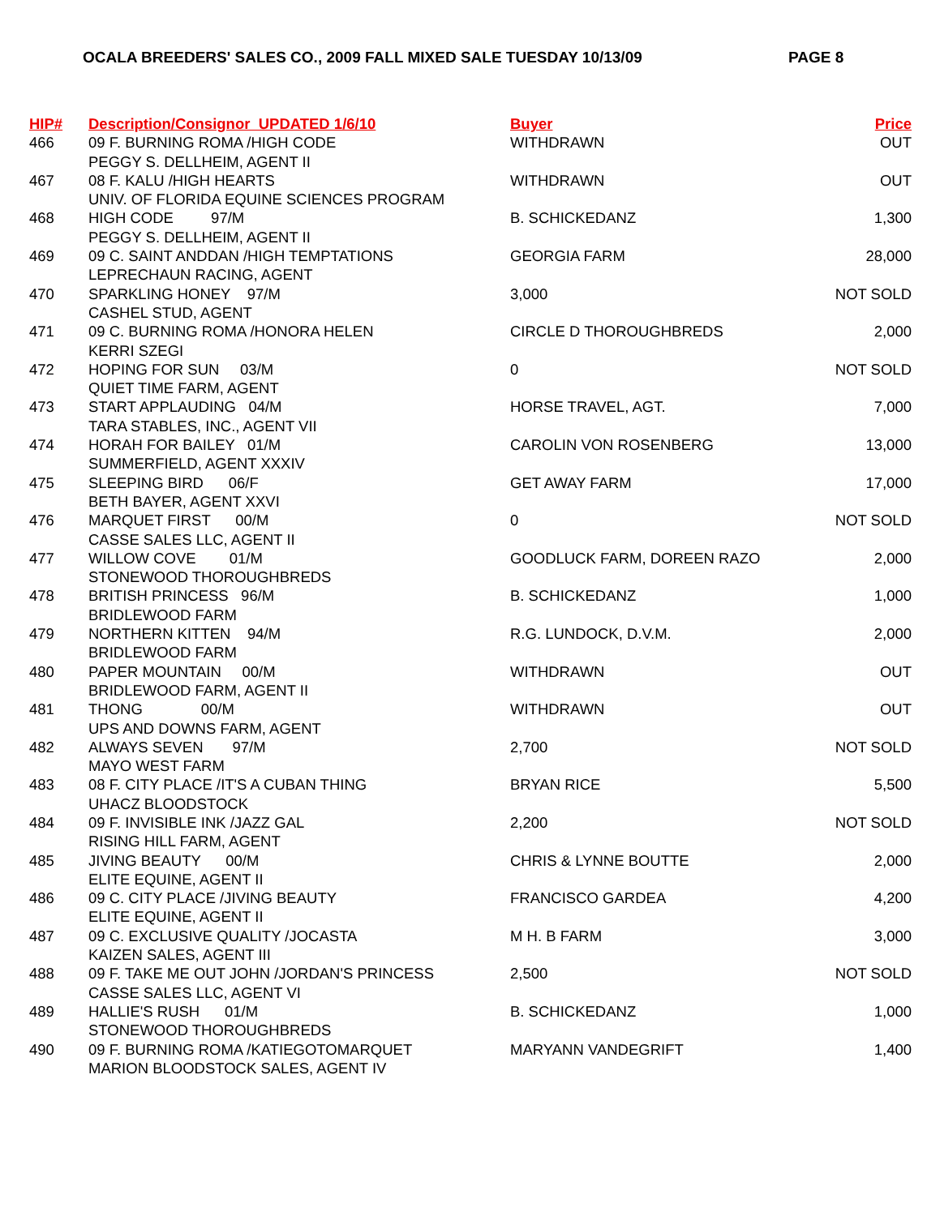OCALA BREEDERS' SALES CO., 2009 FALL MIXED SALE TUESDAY 10/13/09 PAGE 8
| HIP# | Description/Consignor UPDATED 1/6/10 | Buyer | Price |
| --- | --- | --- | --- |
| 466 | 09 F. BURNING ROMA /HIGH CODE | WITHDRAWN | OUT |
| | PEGGY S. DELLHEIM, AGENT II | | |
| 467 | 08 F. KALU /HIGH HEARTS | WITHDRAWN | OUT |
| | UNIV. OF FLORIDA EQUINE SCIENCES PROGRAM | | |
| 468 | HIGH CODE 97/M | B. SCHICKEDANZ | 1,300 |
| | PEGGY S. DELLHEIM, AGENT II | | |
| 469 | 09 C. SAINT ANDDAN /HIGH TEMPTATIONS | GEORGIA FARM | 28,000 |
| | LEPRECHAUN RACING, AGENT | | |
| 470 | SPARKLING HONEY 97/M | 3,000 | NOT SOLD |
| | CASHEL STUD, AGENT | | |
| 471 | 09 C. BURNING ROMA /HONORA HELEN | CIRCLE D THOROUGHBREDS | 2,000 |
| | KERRI SZEGI | | |
| 472 | HOPING FOR SUN 03/M | 0 | NOT SOLD |
| | QUIET TIME FARM, AGENT | | |
| 473 | START APPLAUDING 04/M | HORSE TRAVEL, AGT. | 7,000 |
| | TARA STABLES, INC., AGENT VII | | |
| 474 | HORAH FOR BAILEY 01/M | CAROLIN VON ROSENBERG | 13,000 |
| | SUMMERFIELD, AGENT XXXIV | | |
| 475 | SLEEPING BIRD 06/F | GET AWAY FARM | 17,000 |
| | BETH BAYER, AGENT XXVI | | |
| 476 | MARQUET FIRST 00/M | 0 | NOT SOLD |
| | CASSE SALES LLC, AGENT II | | |
| 477 | WILLOW COVE 01/M | GOODLUCK FARM, DOREEN RAZO | 2,000 |
| | STONEWOOD THOROUGHBREDS | | |
| 478 | BRITISH PRINCESS 96/M | B. SCHICKEDANZ | 1,000 |
| | BRIDLEWOOD FARM | | |
| 479 | NORTHERN KITTEN 94/M | R.G. LUNDOCK, D.V.M. | 2,000 |
| | BRIDLEWOOD FARM | | |
| 480 | PAPER MOUNTAIN 00/M | WITHDRAWN | OUT |
| | BRIDLEWOOD FARM, AGENT II | | |
| 481 | THONG 00/M | WITHDRAWN | OUT |
| | UPS AND DOWNS FARM, AGENT | | |
| 482 | ALWAYS SEVEN 97/M | 2,700 | NOT SOLD |
| | MAYO WEST FARM | | |
| 483 | 08 F. CITY PLACE /IT'S A CUBAN THING | BRYAN RICE | 5,500 |
| | UHACZ BLOODSTOCK | | |
| 484 | 09 F. INVISIBLE INK /JAZZ GAL | 2,200 | NOT SOLD |
| | RISING HILL FARM, AGENT | | |
| 485 | JIVING BEAUTY 00/M | CHRIS & LYNNE BOUTTE | 2,000 |
| | ELITE EQUINE, AGENT II | | |
| 486 | 09 C. CITY PLACE /JIVING BEAUTY | FRANCISCO GARDEA | 4,200 |
| | ELITE EQUINE, AGENT II | | |
| 487 | 09 C. EXCLUSIVE QUALITY /JOCASTA | M H. B FARM | 3,000 |
| | KAIZEN SALES, AGENT III | | |
| 488 | 09 F. TAKE ME OUT JOHN /JORDAN'S PRINCESS | 2,500 | NOT SOLD |
| | CASSE SALES LLC, AGENT VI | | |
| 489 | HALLIE'S RUSH 01/M | B. SCHICKEDANZ | 1,000 |
| | STONEWOOD THOROUGHBREDS | | |
| 490 | 09 F. BURNING ROMA /KATIEGOTOMARQUET | MARYANN VANDEGRIFT | 1,400 |
| | MARION BLOODSTOCK SALES, AGENT IV | | |